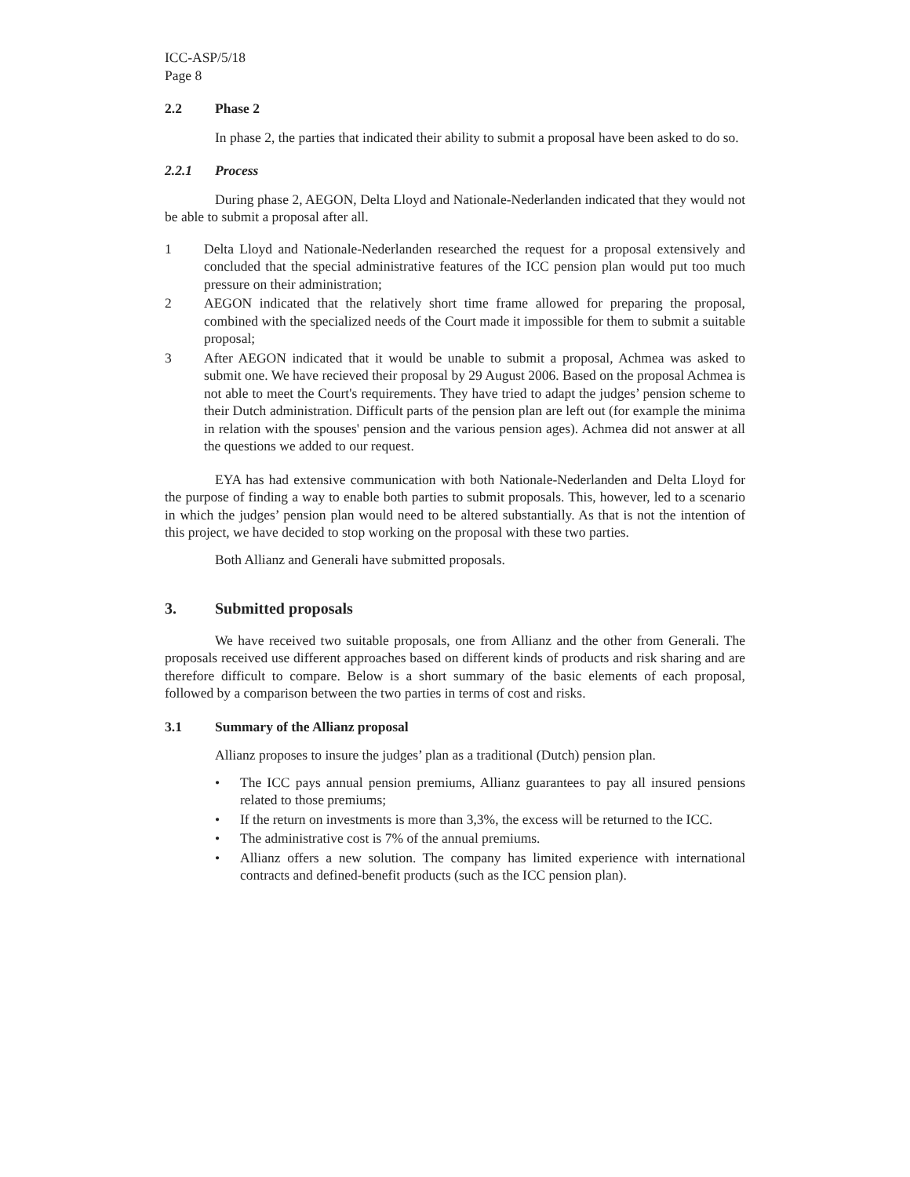ICC-ASP/5/18
Page 8
2.2 Phase 2
In phase 2, the parties that indicated their ability to submit a proposal have been asked to do so.
2.2.1 Process
During phase 2, AEGON, Delta Lloyd and Nationale-Nederlanden indicated that they would not be able to submit a proposal after all.
1 Delta Lloyd and Nationale-Nederlanden researched the request for a proposal extensively and concluded that the special administrative features of the ICC pension plan would put too much pressure on their administration;
2 AEGON indicated that the relatively short time frame allowed for preparing the proposal, combined with the specialized needs of the Court made it impossible for them to submit a suitable proposal;
3 After AEGON indicated that it would be unable to submit a proposal, Achmea was asked to submit one. We have recieved their proposal by 29 August 2006. Based on the proposal Achmea is not able to meet the Court's requirements. They have tried to adapt the judges’ pension scheme to their Dutch administration. Difficult parts of the pension plan are left out (for example the minima in relation with the spouses' pension and the various pension ages). Achmea did not answer at all the questions we added to our request.
EYA has had extensive communication with both Nationale-Nederlanden and Delta Lloyd for the purpose of finding a way to enable both parties to submit proposals. This, however, led to a scenario in which the judges’ pension plan would need to be altered substantially. As that is not the intention of this project, we have decided to stop working on the proposal with these two parties.
Both Allianz and Generali have submitted proposals.
3. Submitted proposals
We have received two suitable proposals, one from Allianz and the other from Generali. The proposals received use different approaches based on different kinds of products and risk sharing and are therefore difficult to compare. Below is a short summary of the basic elements of each proposal, followed by a comparison between the two parties in terms of cost and risks.
3.1 Summary of the Allianz proposal
Allianz proposes to insure the judges’ plan as a traditional (Dutch) pension plan.
• The ICC pays annual pension premiums, Allianz guarantees to pay all insured pensions related to those premiums;
• If the return on investments is more than 3,3%, the excess will be returned to the ICC.
• The administrative cost is 7% of the annual premiums.
• Allianz offers a new solution. The company has limited experience with international contracts and defined-benefit products (such as the ICC pension plan).